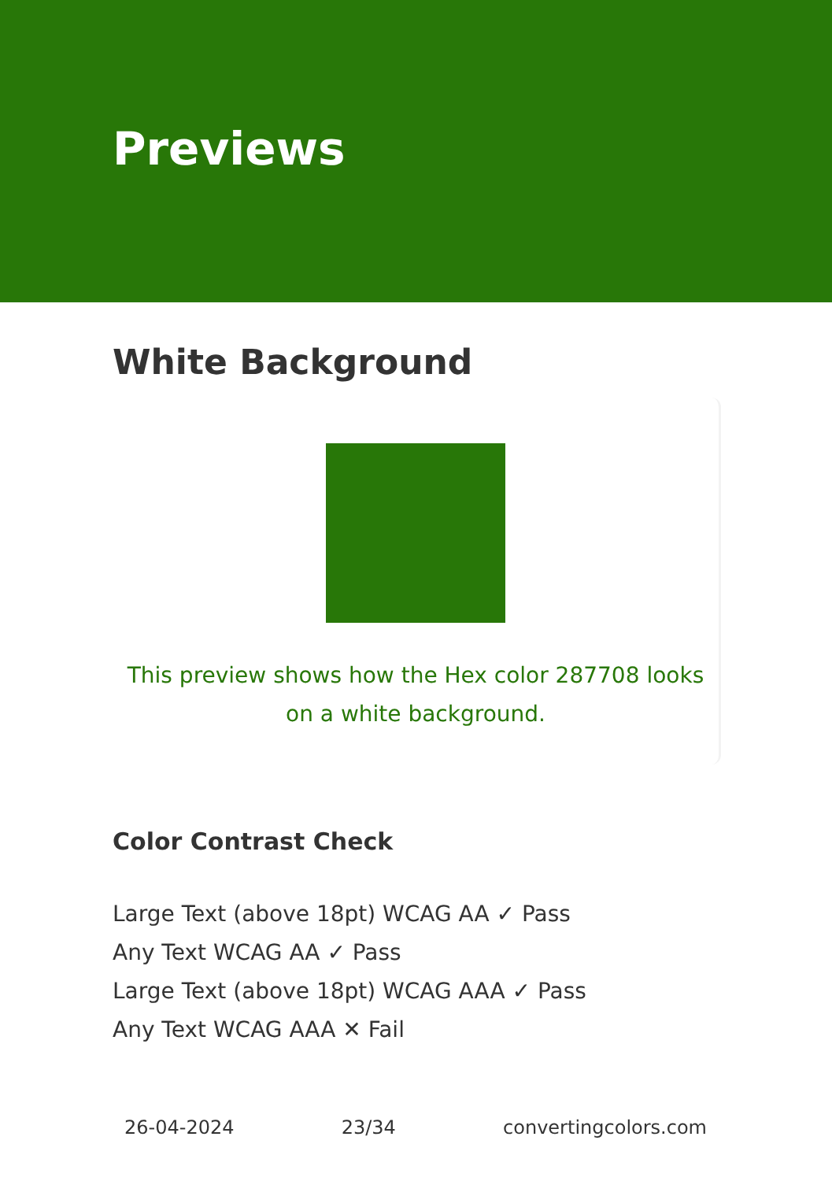Previews
White Background
This preview shows how the Hex color 287708 looks on a white background.
Color Contrast Check
Large Text (above 18pt) WCAG AA ✓ Pass
Any Text WCAG AA ✓ Pass
Large Text (above 18pt) WCAG AAA ✓ Pass
Any Text WCAG AAA ✕ Fail
26-04-2024 23/34 convertingcolors.com